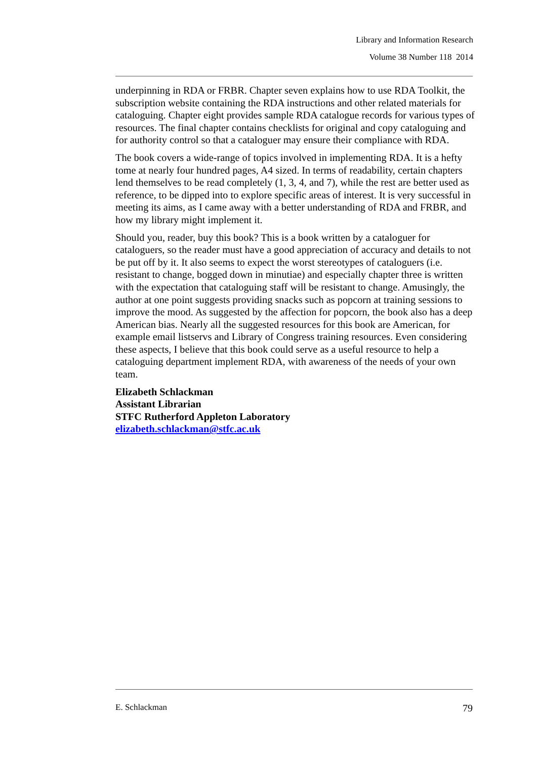Library and Information Research
Volume 38 Number 118 2014
underpinning in RDA or FRBR. Chapter seven explains how to use RDA Toolkit, the subscription website containing the RDA instructions and other related materials for cataloguing. Chapter eight provides sample RDA catalogue records for various types of resources. The final chapter contains checklists for original and copy cataloguing and for authority control so that a cataloguer may ensure their compliance with RDA.
The book covers a wide-range of topics involved in implementing RDA. It is a hefty tome at nearly four hundred pages, A4 sized. In terms of readability, certain chapters lend themselves to be read completely (1, 3, 4, and 7), while the rest are better used as reference, to be dipped into to explore specific areas of interest. It is very successful in meeting its aims, as I came away with a better understanding of RDA and FRBR, and how my library might implement it.
Should you, reader, buy this book? This is a book written by a cataloguer for cataloguers, so the reader must have a good appreciation of accuracy and details to not be put off by it. It also seems to expect the worst stereotypes of cataloguers (i.e. resistant to change, bogged down in minutiae) and especially chapter three is written with the expectation that cataloguing staff will be resistant to change. Amusingly, the author at one point suggests providing snacks such as popcorn at training sessions to improve the mood. As suggested by the affection for popcorn, the book also has a deep American bias. Nearly all the suggested resources for this book are American, for example email listservs and Library of Congress training resources. Even considering these aspects, I believe that this book could serve as a useful resource to help a cataloguing department implement RDA, with awareness of the needs of your own team.
Elizabeth Schlackman
Assistant Librarian
STFC Rutherford Appleton Laboratory
elizabeth.schlackman@stfc.ac.uk
E. Schlackman 79